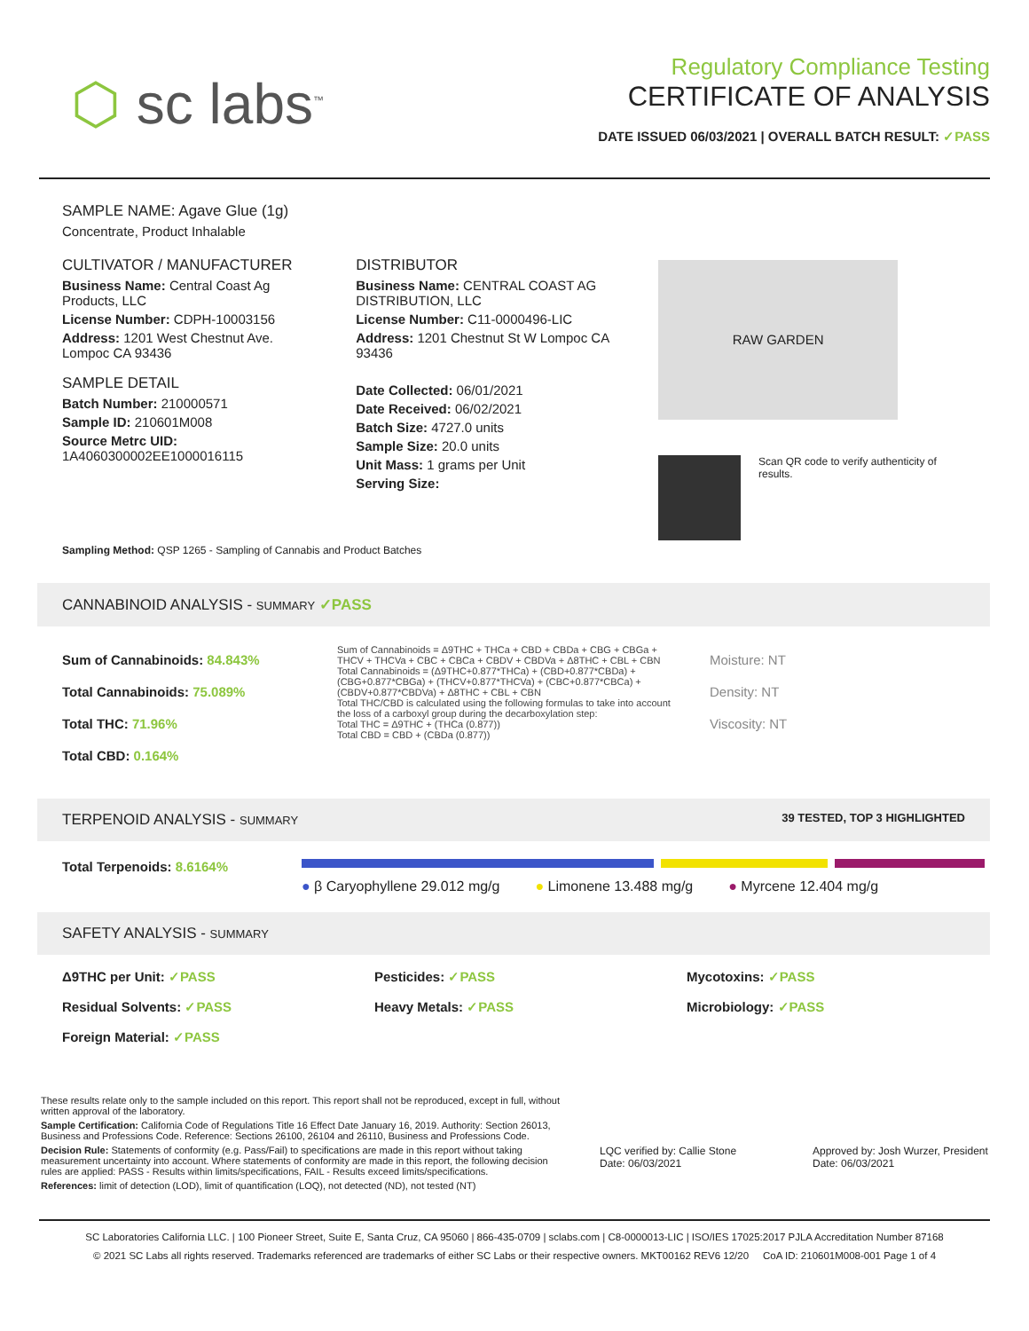⬡ sc labs<sup>™</sup>
Regulatory Compliance Testing
CERTIFICATE OF ANALYSIS
DATE ISSUED 06/03/2021 | OVERALL BATCH RESULT: ✓PASS
SAMPLE NAME: Agave Glue (1g)
Concentrate, Product Inhalable
CULTIVATOR / MANUFACTURER
Business Name: Central Coast Ag Products, LLC
License Number: CDPH-10003156
Address: 1201 West Chestnut Ave. Lompoc CA 93436
SAMPLE DETAIL
Batch Number: 210000571
Sample ID: 210601M008
Source Metrc UID: 1A4060300002EE1000016115
DISTRIBUTOR
Business Name: CENTRAL COAST AG DISTRIBUTION, LLC
License Number: C11-0000496-LIC
Address: 1201 Chestnut St W Lompoc CA 93436
Date Collected: 06/01/2021
Date Received: 06/02/2021
Batch Size: 4727.0 units
Sample Size: 20.0 units
Unit Mass: 1 grams per Unit
Serving Size:
RAW GARDEN
Scan QR code to verify authenticity of results.
Sampling Method: QSP 1265 - Sampling of Cannabis and Product Batches
CANNABINOID ANALYSIS - SUMMARY ✓PASS
Sum of Cannabinoids: 84.843%
Total Cannabinoids: 75.089%
Total THC: 71.96%
Total CBD: 0.164%
Sum of Cannabinoids = Δ9THC + THCa + CBD + CBDa + CBG + CBGa + THCV + THCVa + CBC + CBCa + CBDV + CBDVa + Δ8THC + CBL + CBN
Total Cannabinoids = (Δ9THC+0.877*THCa) + (CBD+0.877*CBDa) + (CBG+0.877*CBGa) + (THCV+0.877*THCVa) + (CBC+0.877*CBCa) + (CBDV+0.877*CBDVa) + Δ8THC + CBL + CBN
Total THC/CBD is calculated using the following formulas to take into account the loss of a carboxyl group during the decarboxylation step:
Total THC = Δ9THC + (THCa (0.877))
Total CBD = CBD + (CBDa (0.877))
Moisture: NT
Density: NT
Viscosity: NT
TERPENOID ANALYSIS - SUMMARY 39 TESTED, TOP 3 HIGHLIGHTED
Total Terpenoids: 8.6164%
● β Caryophyllene 29.012 mg/g ● Limonene 13.488 mg/g ● Myrcene 12.404 mg/g
SAFETY ANALYSIS - SUMMARY
Δ9THC per Unit: ✓PASS
Pesticides: ✓PASS
Mycotoxins: ✓PASS
Residual Solvents: ✓PASS
Heavy Metals: ✓PASS
Microbiology: ✓PASS
Foreign Material: ✓PASS
These results relate only to the sample included on this report. This report shall not be reproduced, except in full, without written approval of the laboratory.
Sample Certification: California Code of Regulations Title 16 Effect Date January 16, 2019. Authority: Section 26013, Business and Professions Code. Reference: Sections 26100, 26104 and 26110, Business and Professions Code.
Decision Rule: Statements of conformity (e.g. Pass/Fail) to specifications are made in this report without taking measurement uncertainty into account. Where statements of conformity are made in this report, the following decision rules are applied: PASS - Results within limits/specifications, FAIL - Results exceed limits/specifications.
References: limit of detection (LOD), limit of quantification (LOQ), not detected (ND), not tested (NT)
LQC verified by: Callie Stone
Date: 06/03/2021
Approved by: Josh Wurzer, President
Date: 06/03/2021
SC Laboratories California LLC. | 100 Pioneer Street, Suite E, Santa Cruz, CA 95060 | 866-435-0709 | sclabs.com | C8-0000013-LIC | ISO/IES 17025:2017 PJLA Accreditation Number 87168
© 2021 SC Labs all rights reserved. Trademarks referenced are trademarks of either SC Labs or their respective owners. MKT00162 REV6 12/20 CoA ID: 210601M008-001 Page 1 of 4